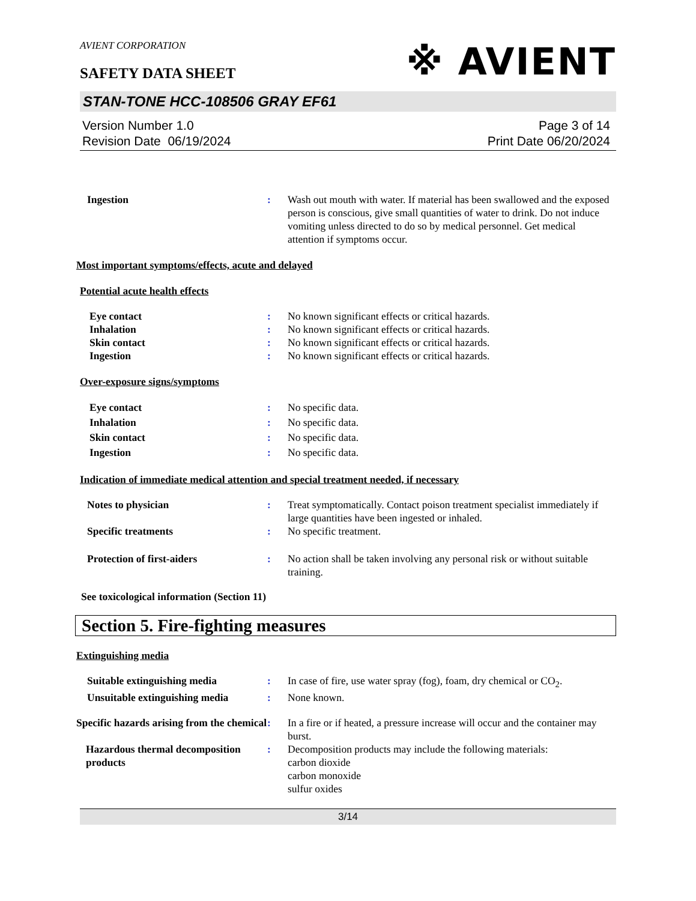AVIENT CORPORATION
SAFETY DATA SHEET
※ AVIENT
STAN-TONE HCC-108506 GRAY EF61
Version Number 1.0
Revision Date 06/19/2024
Page 3 of 14
Print Date 06/20/2024
Ingestion : Wash out mouth with water. If material has been swallowed and the exposed person is conscious, give small quantities of water to drink. Do not induce vomiting unless directed to do so by medical personnel. Get medical attention if symptoms occur.
Most important symptoms/effects, acute and delayed
Potential acute health effects
Eye contact : No known significant effects or critical hazards.
Inhalation : No known significant effects or critical hazards.
Skin contact : No known significant effects or critical hazards.
Ingestion : No known significant effects or critical hazards.
Over-exposure signs/symptoms
Eye contact : No specific data.
Inhalation : No specific data.
Skin contact : No specific data.
Ingestion : No specific data.
Indication of immediate medical attention and special treatment needed, if necessary
Notes to physician : Treat symptomatically. Contact poison treatment specialist immediately if large quantities have been ingested or inhaled.
Specific treatments : No specific treatment.
Protection of first-aiders : No action shall be taken involving any personal risk or without suitable training.
See toxicological information (Section 11)
Section 5. Fire-fighting measures
Extinguishing media
Suitable extinguishing media : In case of fire, use water spray (fog), foam, dry chemical or CO<sub>2</sub>.
Unsuitable extinguishing media
: None known.
Specific hazards arising from the chemical
: In a fire or if heated, a pressure increase will occur and the container may burst.
Hazardous thermal decomposition products
: Decomposition products may include the following materials:
carbon dioxide
carbon monoxide
sulfur oxides
3/14